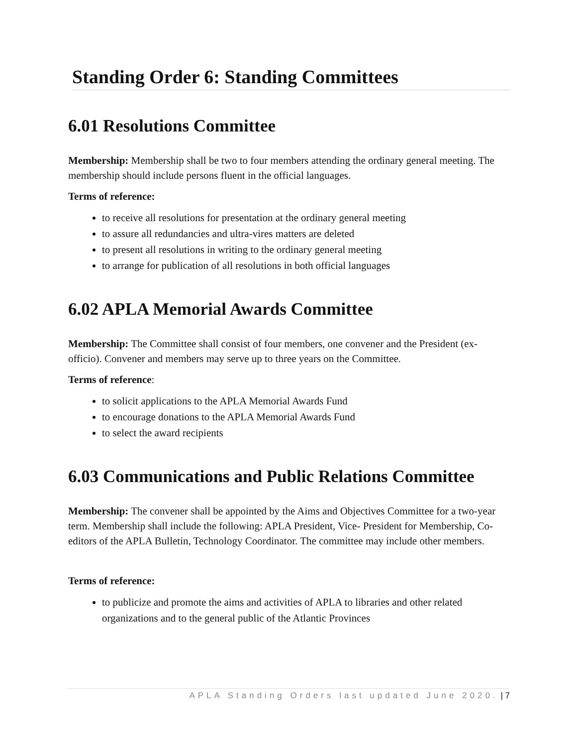Standing Order 6: Standing Committees
6.01 Resolutions Committee
Membership: Membership shall be two to four members attending the ordinary general meeting. The membership should include persons fluent in the official languages.
Terms of reference:
to receive all resolutions for presentation at the ordinary general meeting
to assure all redundancies and ultra-vires matters are deleted
to present all resolutions in writing to the ordinary general meeting
to arrange for publication of all resolutions in both official languages
6.02 APLA Memorial Awards Committee
Membership: The Committee shall consist of four members, one convener and the President (ex-officio). Convener and members may serve up to three years on the Committee.
Terms of reference:
to solicit applications to the APLA Memorial Awards Fund
to encourage donations to the APLA Memorial Awards Fund
to select the award recipients
6.03 Communications and Public Relations Committee
Membership: The convener shall be appointed by the Aims and Objectives Committee for a two-year term. Membership shall include the following: APLA President, Vice- President for Membership, Co-editors of the APLA Bulletin, Technology Coordinator. The committee may include other members.
Terms of reference:
to publicize and promote the aims and activities of APLA to libraries and other related organizations and to the general public of the Atlantic Provinces
APLA Standing Orders last updated June 2020. | 7